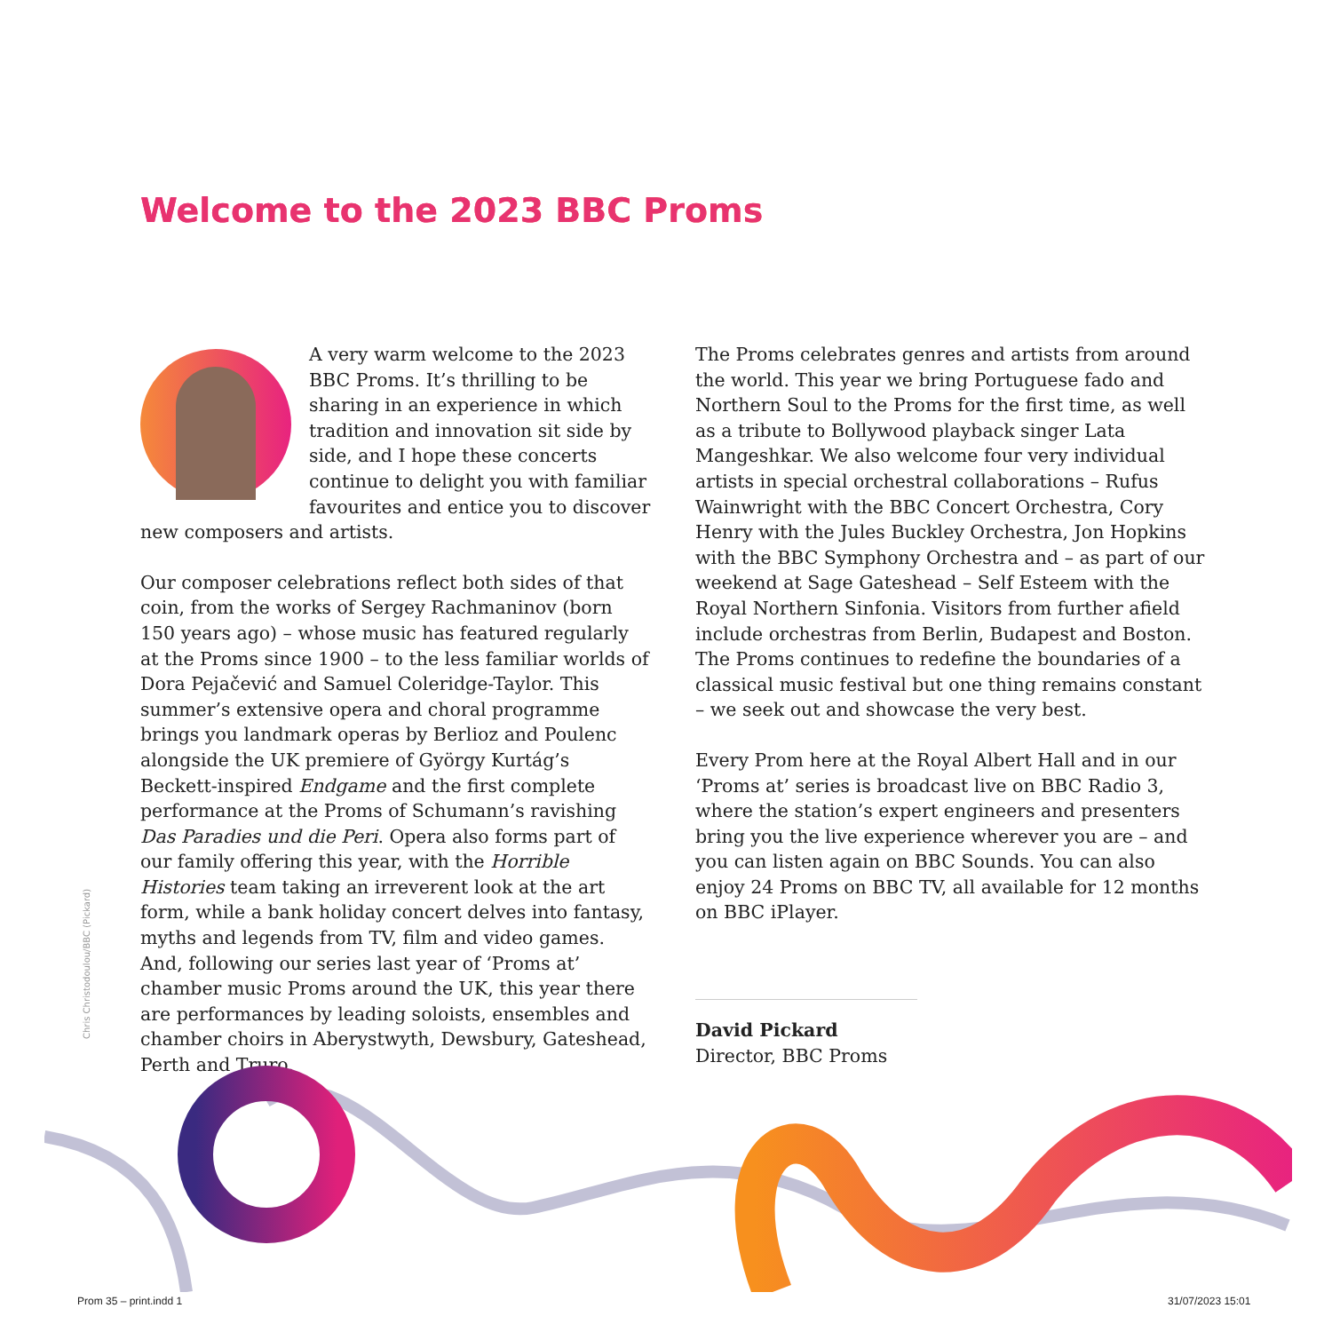Welcome to the 2023 BBC Proms
A very warm welcome to the 2023 BBC Proms. It’s thrilling to be sharing in an experience in which tradition and innovation sit side by side, and I hope these concerts continue to delight you with familiar favourites and entice you to discover new composers and artists.
Our composer celebrations reflect both sides of that coin, from the works of Sergey Rachmaninov (born 150 years ago) – whose music has featured regularly at the Proms since 1900 – to the less familiar worlds of Dora Pejačević and Samuel Coleridge-Taylor. This summer’s extensive opera and choral programme brings you landmark operas by Berlioz and Poulenc alongside the UK premiere of György Kurtág’s Beckett-inspired Endgame and the first complete performance at the Proms of Schumann’s ravishing Das Paradies und die Peri. Opera also forms part of our family offering this year, with the Horrible Histories team taking an irreverent look at the art form, while a bank holiday concert delves into fantasy, myths and legends from TV, film and video games. And, following our series last year of ‘Proms at’ chamber music Proms around the UK, this year there are performances by leading soloists, ensembles and chamber choirs in Aberystwyth, Dewsbury, Gateshead, Perth and Truro.
The Proms celebrates genres and artists from around the world. This year we bring Portuguese fado and Northern Soul to the Proms for the first time, as well as a tribute to Bollywood playback singer Lata Mangeshkar. We also welcome four very individual artists in special orchestral collaborations – Rufus Wainwright with the BBC Concert Orchestra, Cory Henry with the Jules Buckley Orchestra, Jon Hopkins with the BBC Symphony Orchestra and – as part of our weekend at Sage Gateshead – Self Esteem with the Royal Northern Sinfonia. Visitors from further afield include orchestras from Berlin, Budapest and Boston. The Proms continues to redefine the boundaries of a classical music festival but one thing remains constant – we seek out and showcase the very best.
Every Prom here at the Royal Albert Hall and in our ‘Proms at’ series is broadcast live on BBC Radio 3, where the station’s expert engineers and presenters bring you the live experience wherever you are – and you can listen again on BBC Sounds. You can also enjoy 24 Proms on BBC TV, all available for 12 months on BBC iPlayer.
David Pickard
Director, BBC Proms
Chris Christodoulou/BBC (Pickard)
Prom 35 – print.indd 1 31/07/2023 15:01